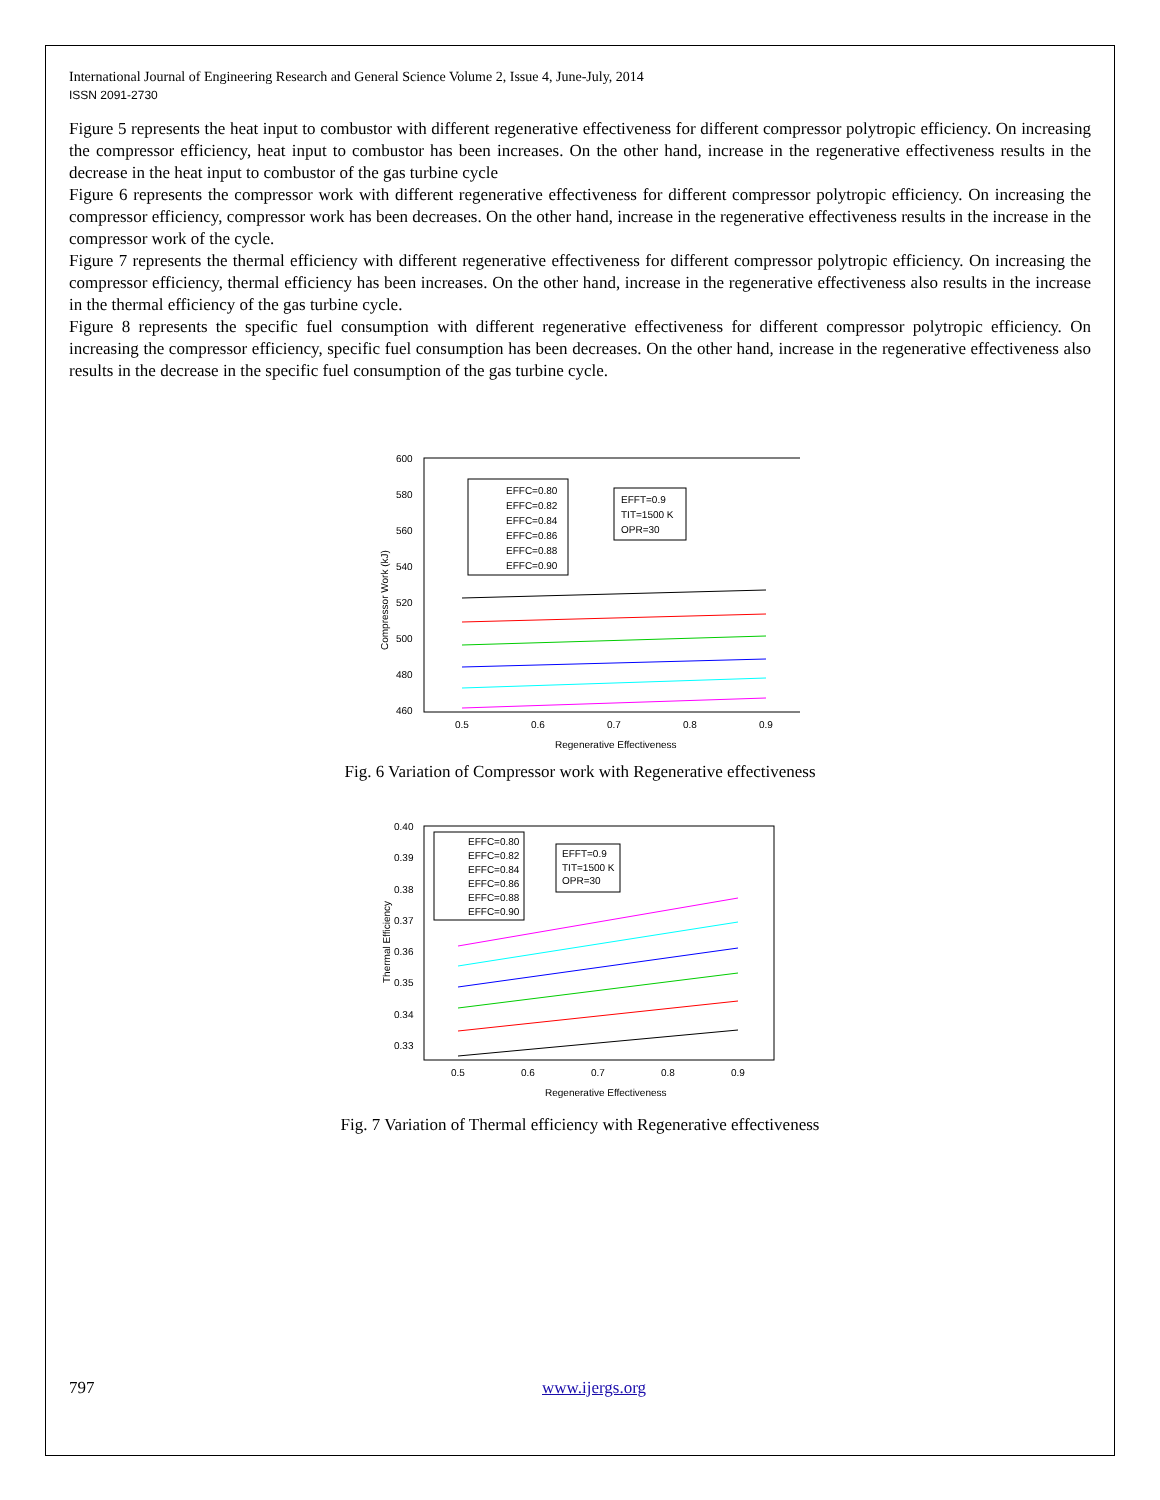International Journal of Engineering Research and General Science Volume 2, Issue 4, June-July, 2014
ISSN 2091-2730
Figure 5 represents the heat input to combustor with different regenerative effectiveness for different compressor polytropic efficiency. On increasing the compressor efficiency, heat input to combustor has been increases. On the other hand, increase in the regenerative effectiveness results in the decrease in the heat input to combustor of the gas turbine cycle
Figure 6 represents the compressor work with different regenerative effectiveness for different compressor polytropic efficiency. On increasing the compressor efficiency, compressor work has been decreases. On the other hand, increase in the regenerative effectiveness results in the increase in the compressor work of the cycle.
Figure 7 represents the thermal efficiency with different regenerative effectiveness for different compressor polytropic efficiency. On increasing the compressor efficiency, thermal efficiency has been increases. On the other hand, increase in the regenerative effectiveness also results in the increase in the thermal efficiency of the gas turbine cycle.
Figure 8 represents the specific fuel consumption with different regenerative effectiveness for different compressor polytropic efficiency. On increasing the compressor efficiency, specific fuel consumption has been decreases. On the other hand, increase in the regenerative effectiveness also results in the decrease in the specific fuel consumption of the gas turbine cycle.
600
580
560
540
520
500
480
460
0.5
0.6
0.7
0.8
0.9
Regenerative Effectiveness
Compressor Work (kJ)
EFFC=0.80
EFFC=0.82
EFFC=0.84
EFFC=0.86
EFFC=0.88
EFFC=0.90
EFFT=0.9
TIT=1500 K
OPR=30
Fig. 6 Variation of Compressor work with Regenerative effectiveness
0.40
0.39
0.38
0.37
0.36
0.35
0.34
0.33
0.5
0.6
0.7
0.8
0.9
Regenerative Effectiveness
Thermal Efficiency
EFFC=0.80
EFFC=0.82
EFFC=0.84
EFFC=0.86
EFFC=0.88
EFFC=0.90
EFFT=0.9
TIT=1500 K
OPR=30
Fig. 7 Variation of Thermal efficiency with Regenerative effectiveness
797 www.ijergs.org